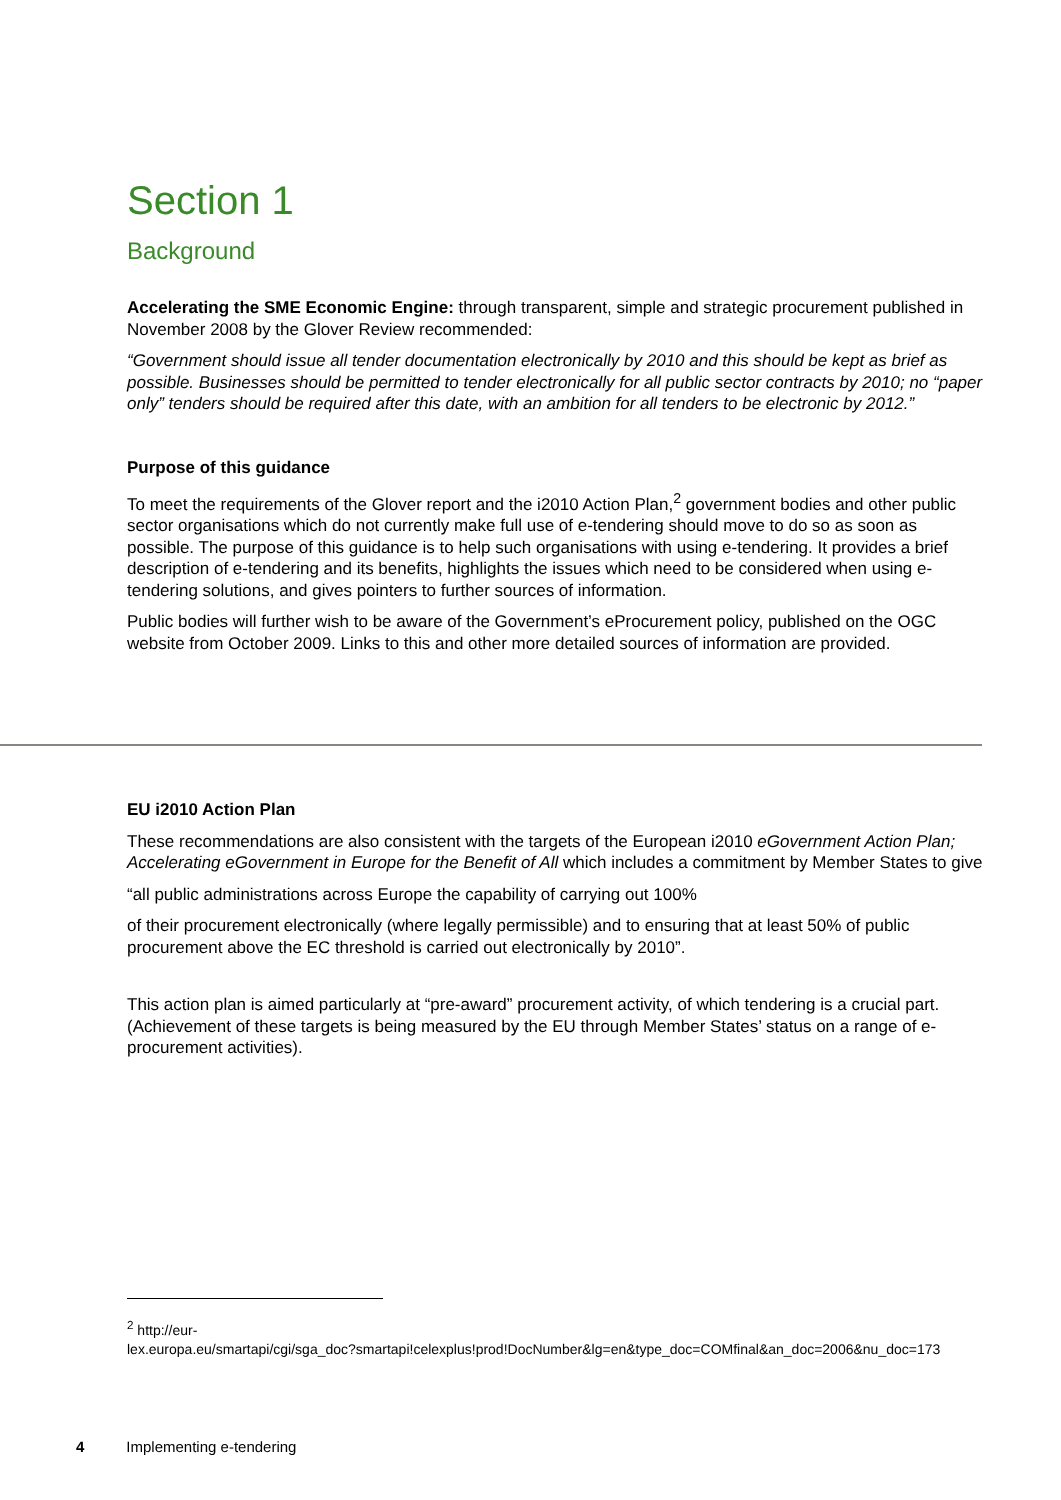Section 1
Background
Accelerating the SME Economic Engine: through transparent, simple and strategic procurement published in November 2008 by the Glover Review recommended:
“Government should issue all tender documentation electronically by 2010 and this should be kept as brief as possible. Businesses should be permitted to tender electronically for all public sector contracts by 2010; no “paper only” tenders should be required after this date, with an ambition for all tenders to be electronic by 2012.”
Purpose of this guidance
To meet the requirements of the Glover report and the i2010 Action Plan,<sup>2</sup> government bodies and other public sector organisations which do not currently make full use of e-tendering should move to do so as soon as possible. The purpose of this guidance is to help such organisations with using e-tendering. It provides a brief description of e-tendering and its benefits, highlights the issues which need to be considered when using e-tendering solutions, and gives pointers to further sources of information.
Public bodies will further wish to be aware of the Government’s eProcurement policy, published on the OGC website from October 2009. Links to this and other more detailed sources of information are provided.
EU i2010 Action Plan
These recommendations are also consistent with the targets of the European i2010 eGovernment Action Plan; Accelerating eGovernment in Europe for the Benefit of All which includes a commitment by Member States to give
“all public administrations across Europe the capability of carrying out 100%
of their procurement electronically (where legally permissible) and to ensuring that at least 50% of public procurement above the EC threshold is carried out electronically by 2010”.
This action plan is aimed particularly at “pre-award” procurement activity, of which tendering is a crucial part. (Achievement of these targets is being measured by the EU through Member States’ status on a range of e-procurement activities).
<sup>2</sup> http://eur-
lex.europa.eu/smartapi/cgi/sga_doc?smartapi!celexplus!prod!DocNumber&lg=en&type_doc=COMfinal&an_doc=2006&nu_doc=173
4 Implementing e-tendering